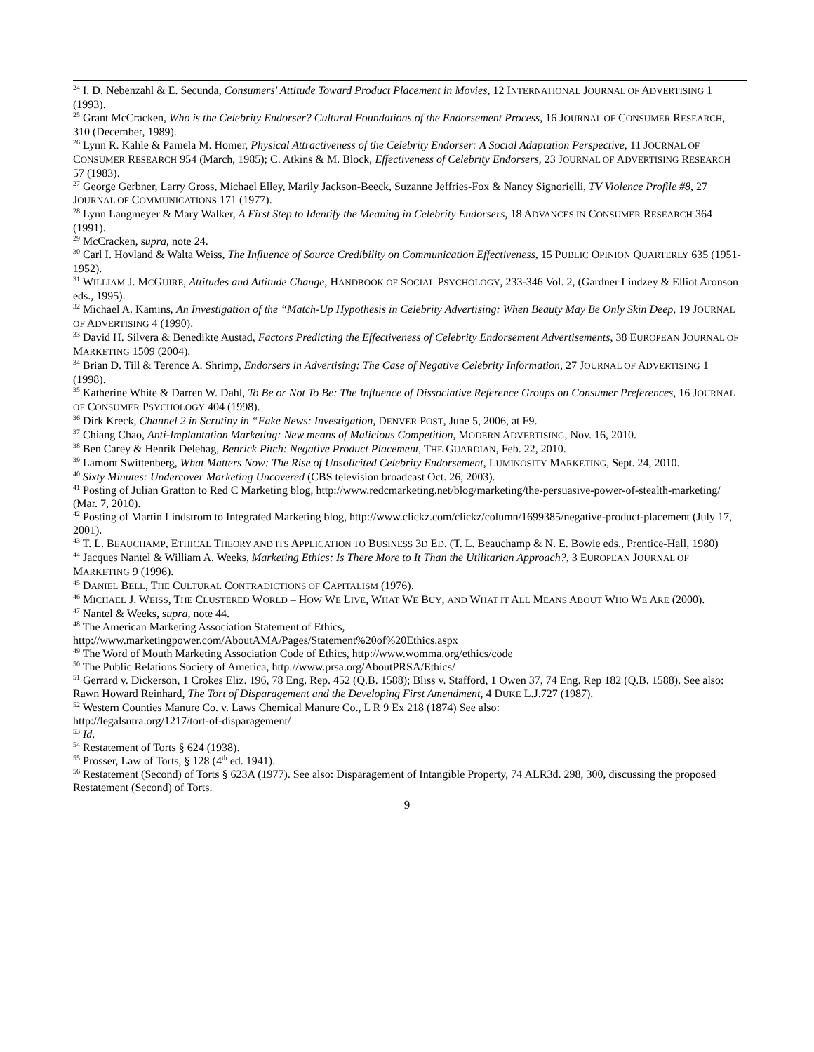<sup>24</sup> I. D. Nebenzahl & E. Secunda, Consumers' Attitude Toward Product Placement in Movies, 12 INTERNATIONAL JOURNAL OF ADVERTISING 1 (1993).
<sup>25</sup> Grant McCracken, Who is the Celebrity Endorser? Cultural Foundations of the Endorsement Process, 16 JOURNAL OF CONSUMER RESEARCH, 310 (December, 1989).
<sup>26</sup> Lynn R. Kahle & Pamela M. Homer, Physical Attractiveness of the Celebrity Endorser: A Social Adaptation Perspective, 11 JOURNAL OF CONSUMER RESEARCH 954 (March, 1985); C. Atkins & M. Block, Effectiveness of Celebrity Endorsers, 23 JOURNAL OF ADVERTISING RESEARCH 57 (1983).
<sup>27</sup> George Gerbner, Larry Gross, Michael Elley, Marily Jackson-Beeck, Suzanne Jeffries-Fox & Nancy Signorielli, TV Violence Profile #8, 27 JOURNAL OF COMMUNICATIONS 171 (1977).
<sup>28</sup> Lynn Langmeyer & Mary Walker, A First Step to Identify the Meaning in Celebrity Endorsers, 18 ADVANCES IN CONSUMER RESEARCH 364 (1991).
<sup>29</sup> McCracken, supra, note 24.
<sup>30</sup> Carl I. Hovland & Walta Weiss, The Influence of Source Credibility on Communication Effectiveness, 15 PUBLIC OPINION QUARTERLY 635 (1951-1952).
<sup>31</sup> WILLIAM J. MCGUIRE, Attitudes and Attitude Change, HANDBOOK OF SOCIAL PSYCHOLOGY, 233-346 Vol. 2, (Gardner Lindzey & Elliot Aronson eds., 1995).
<sup>32</sup> Michael A. Kamins, An Investigation of the “Match-Up Hypothesis in Celebrity Advertising: When Beauty May Be Only Skin Deep, 19 JOURNAL OF ADVERTISING 4 (1990).
<sup>33</sup> David H. Silvera & Benedikte Austad, Factors Predicting the Effectiveness of Celebrity Endorsement Advertisements, 38 EUROPEAN JOURNAL OF MARKETING 1509 (2004).
<sup>34</sup> Brian D. Till & Terence A. Shrimp, Endorsers in Advertising: The Case of Negative Celebrity Information, 27 JOURNAL OF ADVERTISING 1 (1998).
<sup>35</sup> Katherine White & Darren W. Dahl, To Be or Not To Be: The Influence of Dissociative Reference Groups on Consumer Preferences, 16 JOURNAL OF CONSUMER PSYCHOLOGY 404 (1998).
<sup>36</sup> Dirk Kreck, Channel 2 in Scrutiny in “Fake News: Investigation, DENVER POST, June 5, 2006, at F9.
<sup>37</sup> Chiang Chao, Anti-Implantation Marketing: New means of Malicious Competition, MODERN ADVERTISING, Nov. 16, 2010.
<sup>38</sup> Ben Carey & Henrik Delehag, Benrick Pitch: Negative Product Placement, THE GUARDIAN, Feb. 22, 2010.
<sup>39</sup> Lamont Swittenberg, What Matters Now: The Rise of Unsolicited Celebrity Endorsement, LUMINOSITY MARKETING, Sept. 24, 2010.
<sup>40</sup> Sixty Minutes: Undercover Marketing Uncovered (CBS television broadcast Oct. 26, 2003).
<sup>41</sup> Posting of Julian Gratton to Red C Marketing blog, http://www.redcmarketing.net/blog/marketing/the-persuasive-power-of-stealth-marketing/ (Mar. 7, 2010).
<sup>42</sup> Posting of Martin Lindstrom to Integrated Marketing blog, http://www.clickz.com/clickz/column/1699385/negative-product-placement (July 17, 2001).
<sup>43</sup> T. L. BEAUCHAMP, ETHICAL THEORY AND ITS APPLICATION TO BUSINESS 3D ED. (T. L. Beauchamp & N. E. Bowie eds., Prentice-Hall, 1980)
<sup>44</sup> Jacques Nantel & William A. Weeks, Marketing Ethics: Is There More to It Than the Utilitarian Approach?, 3 EUROPEAN JOURNAL OF MARKETING 9 (1996).
<sup>45</sup> DANIEL BELL, THE CULTURAL CONTRADICTIONS OF CAPITALISM (1976).
<sup>46</sup> MICHAEL J. WEISS, THE CLUSTERED WORLD – HOW WE LIVE, WHAT WE BUY, AND WHAT IT ALL MEANS ABOUT WHO WE ARE (2000).
<sup>47</sup> Nantel & Weeks, supra, note 44.
<sup>48</sup> The American Marketing Association Statement of Ethics,
http://www.marketingpower.com/AboutAMA/Pages/Statement%20of%20Ethics.aspx
<sup>49</sup> The Word of Mouth Marketing Association Code of Ethics, http://www.womma.org/ethics/code
<sup>50</sup> The Public Relations Society of America, http://www.prsa.org/AboutPRSA/Ethics/
<sup>51</sup> Gerrard v. Dickerson, 1 Crokes Eliz. 196, 78 Eng. Rep. 452 (Q.B. 1588); Bliss v. Stafford, 1 Owen 37, 74 Eng. Rep 182 (Q.B. 1588). See also: Rawn Howard Reinhard, The Tort of Disparagement and the Developing First Amendment, 4 DUKE L.J.727 (1987).
<sup>52</sup> Western Counties Manure Co. v. Laws Chemical Manure Co., L R 9 Ex 218 (1874) See also:
http://legalsutra.org/1217/tort-of-disparagement/
<sup>53</sup> Id.
<sup>54</sup> Restatement of Torts § 624 (1938).
<sup>55</sup> Prosser, Law of Torts, § 128 (4<sup>th</sup> ed. 1941).
<sup>56</sup> Restatement (Second) of Torts § 623A (1977). See also: Disparagement of Intangible Property, 74 ALR3d. 298, 300, discussing the proposed Restatement (Second) of Torts.
9